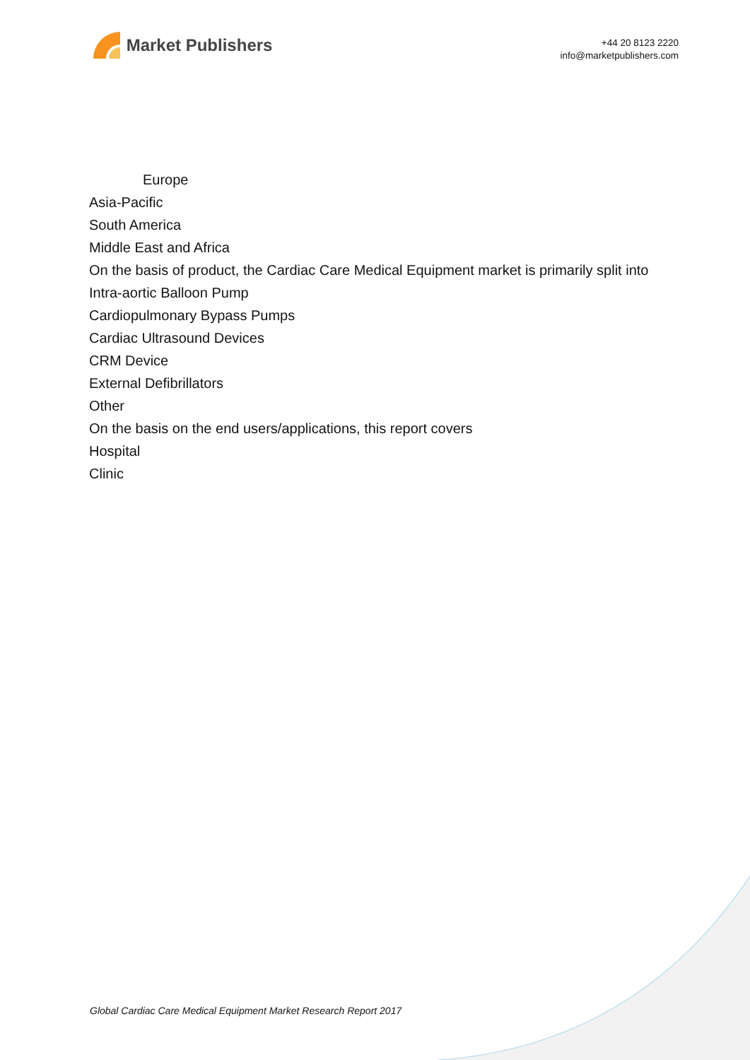Market Publishers
+44 20 8123 2220
info@marketpublishers.com
Europe
Asia-Pacific
South America
Middle East and Africa
On the basis of product, the Cardiac Care Medical Equipment market is primarily split into
Intra-aortic Balloon Pump
Cardiopulmonary Bypass Pumps
Cardiac Ultrasound Devices
CRM Device
External Defibrillators
Other
On the basis on the end users/applications, this report covers
Hospital
Clinic
Global Cardiac Care Medical Equipment Market Research Report 2017